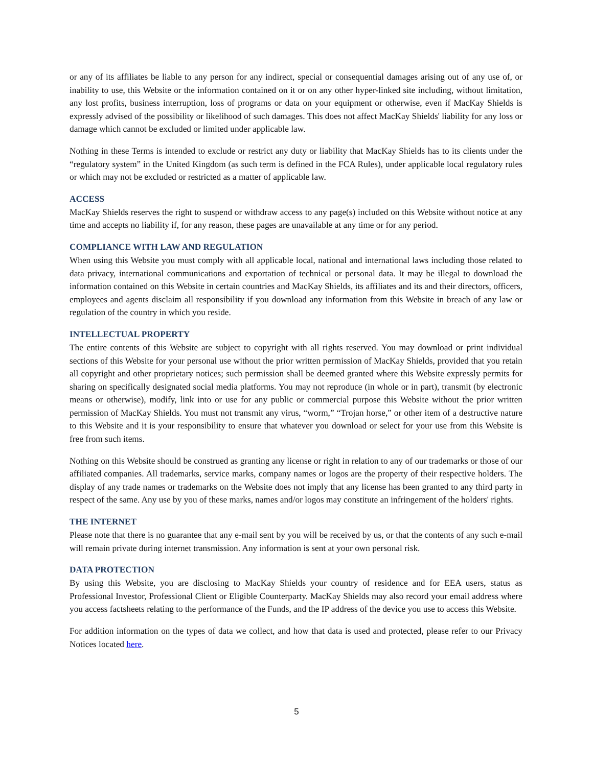or any of its affiliates be liable to any person for any indirect, special or consequential damages arising out of any use of, or inability to use, this Website or the information contained on it or on any other hyper-linked site including, without limitation, any lost profits, business interruption, loss of programs or data on your equipment or otherwise, even if MacKay Shields is expressly advised of the possibility or likelihood of such damages. This does not affect MacKay Shields' liability for any loss or damage which cannot be excluded or limited under applicable law.
Nothing in these Terms is intended to exclude or restrict any duty or liability that MacKay Shields has to its clients under the “regulatory system” in the United Kingdom (as such term is defined in the FCA Rules), under applicable local regulatory rules or which may not be excluded or restricted as a matter of applicable law.
ACCESS
MacKay Shields reserves the right to suspend or withdraw access to any page(s) included on this Website without notice at any time and accepts no liability if, for any reason, these pages are unavailable at any time or for any period.
COMPLIANCE WITH LAW AND REGULATION
When using this Website you must comply with all applicable local, national and international laws including those related to data privacy, international communications and exportation of technical or personal data. It may be illegal to download the information contained on this Website in certain countries and MacKay Shields, its affiliates and its and their directors, officers, employees and agents disclaim all responsibility if you download any information from this Website in breach of any law or regulation of the country in which you reside.
INTELLECTUAL PROPERTY
The entire contents of this Website are subject to copyright with all rights reserved. You may download or print individual sections of this Website for your personal use without the prior written permission of MacKay Shields, provided that you retain all copyright and other proprietary notices; such permission shall be deemed granted where this Website expressly permits for sharing on specifically designated social media platforms. You may not reproduce (in whole or in part), transmit (by electronic means or otherwise), modify, link into or use for any public or commercial purpose this Website without the prior written permission of MacKay Shields. You must not transmit any virus, “worm,” “Trojan horse,” or other item of a destructive nature to this Website and it is your responsibility to ensure that whatever you download or select for your use from this Website is free from such items.
Nothing on this Website should be construed as granting any license or right in relation to any of our trademarks or those of our affiliated companies. All trademarks, service marks, company names or logos are the property of their respective holders. The display of any trade names or trademarks on the Website does not imply that any license has been granted to any third party in respect of the same. Any use by you of these marks, names and/or logos may constitute an infringement of the holders' rights.
THE INTERNET
Please note that there is no guarantee that any e-mail sent by you will be received by us, or that the contents of any such e-mail will remain private during internet transmission. Any information is sent at your own personal risk.
DATA PROTECTION
By using this Website, you are disclosing to MacKay Shields your country of residence and for EEA users, status as Professional Investor, Professional Client or Eligible Counterparty. MacKay Shields may also record your email address where you access factsheets relating to the performance of the Funds, and the IP address of the device you use to access this Website.
For addition information on the types of data we collect, and how that data is used and protected, please refer to our Privacy Notices located here.
5